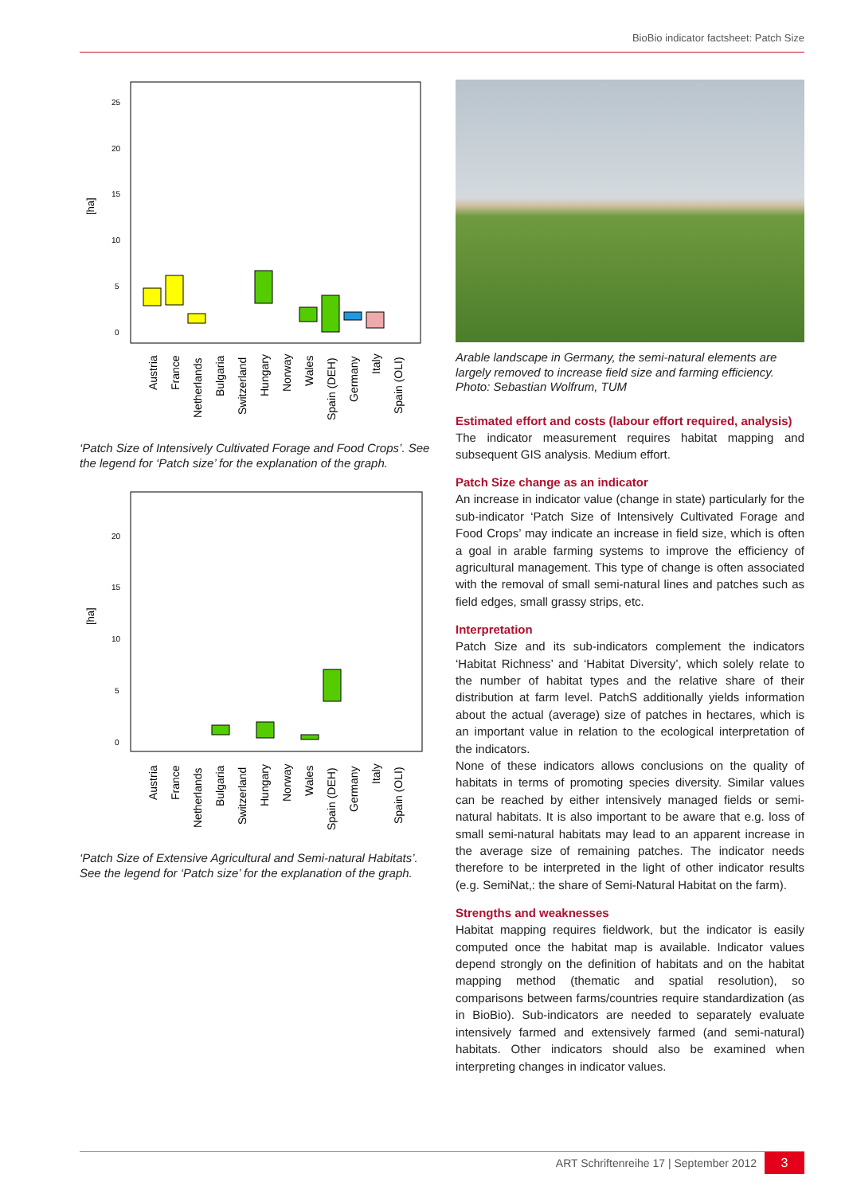BioBio indicator factsheet: Patch Size
[ha]
25
20
15
10
5
0
Austria
France
Netherlands
Bulgaria
Switzerland
Hungary
Norway
Wales
Spain (DEH)
Germany
Italy
Spain (OLI)
‘Patch Size of Intensively Cultivated Forage and Food Crops’. See the legend for ‘Patch size’ for the explanation of the graph.
[ha]
20
15
10
5
0
Austria
France
Netherlands
Bulgaria
Switzerland
Hungary
Norway
Wales
Spain (DEH)
Germany
Italy
Spain (OLI)
‘Patch Size of Extensive Agricultural and Semi-natural Habitats’. See the legend for ‘Patch size’ for the explanation of the graph.
Arable landscape in Germany, the semi-natural elements are largely removed to increase field size and farming efficiency. Photo: Sebastian Wolfrum, TUM
Estimated effort and costs (labour effort required, analysis)
The indicator measurement requires habitat mapping and subsequent GIS analysis. Medium effort.
Patch Size change as an indicator
An increase in indicator value (change in state) particularly for the sub-indicator ‘Patch Size of Intensively Cultivated Forage and Food Crops’ may indicate an increase in field size, which is often a goal in arable farming systems to improve the efficiency of agricultural management. This type of change is often associated with the removal of small semi-natural lines and patches such as field edges, small grassy strips, etc.
Interpretation
Patch Size and its sub-indicators complement the indicators ‘Habitat Richness’ and ‘Habitat Diversity’, which solely relate to the number of habitat types and the relative share of their distribution at farm level. PatchS additionally yields information about the actual (average) size of patches in hectares, which is an important value in relation to the ecological interpretation of the indicators.
None of these indicators allows conclusions on the quality of habitats in terms of promoting species diversity. Similar values can be reached by either intensively managed fields or semi-natural habitats. It is also important to be aware that e.g. loss of small semi-natural habitats may lead to an apparent increase in the average size of remaining patches. The indicator needs therefore to be interpreted in the light of other indicator results (e.g. SemiNat,: the share of Semi-Natural Habitat on the farm).
Strengths and weaknesses
Habitat mapping requires fieldwork, but the indicator is easily computed once the habitat map is available. Indicator values depend strongly on the definition of habitats and on the habitat mapping method (thematic and spatial resolution), so comparisons between farms/countries require standardization (as in BioBio). Sub-indicators are needed to separately evaluate intensively farmed and extensively farmed (and semi-natural) habitats. Other indicators should also be examined when interpreting changes in indicator values.
ART Schriftenreihe 17 | September 2012 3